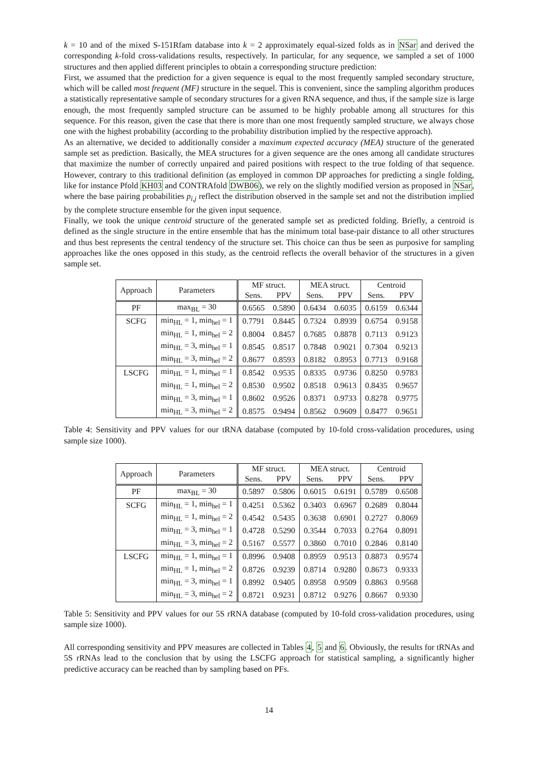k = 10 and of the mixed S-151Rfam database into k = 2 approximately equal-sized folds as in NSar and derived the corresponding k-fold cross-validations results, respectively. In particular, for any sequence, we sampled a set of 1000 structures and then applied different principles to obtain a corresponding structure prediction:
First, we assumed that the prediction for a given sequence is equal to the most frequently sampled secondary structure, which will be called most frequent (MF) structure in the sequel. This is convenient, since the sampling algorithm produces a statistically representative sample of secondary structures for a given RNA sequence, and thus, if the sample size is large enough, the most frequently sampled structure can be assumed to be highly probable among all structures for this sequence. For this reason, given the case that there is more than one most frequently sampled structure, we always chose one with the highest probability (according to the probability distribution implied by the respective approach).
As an alternative, we decided to additionally consider a maximum expected accuracy (MEA) structure of the generated sample set as prediction. Basically, the MEA structures for a given sequence are the ones among all candidate structures that maximize the number of correctly unpaired and paired positions with respect to the true folding of that sequence. However, contrary to this traditional definition (as employed in common DP approaches for predicting a single folding, like for instance Pfold KH03 and CONTRAfold DWB06), we rely on the slightly modified version as proposed in NSar, where the base pairing probabilities p<sub>i,j</sub> reflect the distribution observed in the sample set and not the distribution implied by the complete structure ensemble for the given input sequence.
Finally, we took the unique centroid structure of the generated sample set as predicted folding. Briefly, a centroid is defined as the single structure in the entire ensemble that has the minimum total base-pair distance to all other structures and thus best represents the central tendency of the structure set. This choice can thus be seen as purposive for sampling approaches like the ones opposed in this study, as the centroid reflects the overall behavior of the structures in a given sample set.
| Approach | Parameters | MF struct. | | MEA struct. | | Centroid | |
| --- | --- | --- | --- | --- | --- | --- | --- |
| | | Sens. | PPV | Sens. | PPV | Sens. | PPV |
| PF | max<sub>BL</sub> = 30 | 0.6565 | 0.5890 | 0.6434 | 0.6035 | 0.6159 | 0.6344 |
| SCFG | min<sub>HL</sub> = 1, min<sub>hel</sub> = 1 | 0.7791 | 0.8445 | 0.7324 | 0.8939 | 0.6754 | 0.9158 |
| | min<sub>HL</sub> = 1, min<sub>hel</sub> = 2 | 0.8004 | 0.8457 | 0.7685 | 0.8878 | 0.7113 | 0.9123 |
| | min<sub>HL</sub> = 3, min<sub>hel</sub> = 1 | 0.8545 | 0.8517 | 0.7848 | 0.9021 | 0.7304 | 0.9213 |
| | min<sub>HL</sub> = 3, min<sub>hel</sub> = 2 | 0.8677 | 0.8593 | 0.8182 | 0.8953 | 0.7713 | 0.9168 |
| LSCFG | min<sub>HL</sub> = 1, min<sub>hel</sub> = 1 | 0.8542 | 0.9535 | 0.8335 | 0.9736 | 0.8250 | 0.9783 |
| | min<sub>HL</sub> = 1, min<sub>hel</sub> = 2 | 0.8530 | 0.9502 | 0.8518 | 0.9613 | 0.8435 | 0.9657 |
| | min<sub>HL</sub> = 3, min<sub>hel</sub> = 1 | 0.8602 | 0.9526 | 0.8371 | 0.9733 | 0.8278 | 0.9775 |
| | min<sub>HL</sub> = 3, min<sub>hel</sub> = 2 | 0.8575 | 0.9494 | 0.8562 | 0.9609 | 0.8477 | 0.9651 |
Table 4: Sensitivity and PPV values for our tRNA database (computed by 10-fold cross-validation procedures, using sample size 1000).
| Approach | Parameters | MF struct. | | MEA struct. | | Centroid | |
| --- | --- | --- | --- | --- | --- | --- | --- |
| | | Sens. | PPV | Sens. | PPV | Sens. | PPV |
| PF | max<sub>BL</sub> = 30 | 0.5897 | 0.5806 | 0.6015 | 0.6191 | 0.5789 | 0.6508 |
| SCFG | min<sub>HL</sub> = 1, min<sub>hel</sub> = 1 | 0.4251 | 0.5362 | 0.3403 | 0.6967 | 0.2689 | 0.8044 |
| | min<sub>HL</sub> = 1, min<sub>hel</sub> = 2 | 0.4542 | 0.5435 | 0.3638 | 0.6901 | 0.2727 | 0.8069 |
| | min<sub>HL</sub> = 3, min<sub>hel</sub> = 1 | 0.4728 | 0.5290 | 0.3544 | 0.7033 | 0.2764 | 0.8091 |
| | min<sub>HL</sub> = 3, min<sub>hel</sub> = 2 | 0.5167 | 0.5577 | 0.3860 | 0.7010 | 0.2846 | 0.8140 |
| LSCFG | min<sub>HL</sub> = 1, min<sub>hel</sub> = 1 | 0.8996 | 0.9408 | 0.8959 | 0.9513 | 0.8873 | 0.9574 |
| | min<sub>HL</sub> = 1, min<sub>hel</sub> = 2 | 0.8726 | 0.9239 | 0.8714 | 0.9280 | 0.8673 | 0.9333 |
| | min<sub>HL</sub> = 3, min<sub>hel</sub> = 1 | 0.8992 | 0.9405 | 0.8958 | 0.9509 | 0.8863 | 0.9568 |
| | min<sub>HL</sub> = 3, min<sub>hel</sub> = 2 | 0.8721 | 0.9231 | 0.8712 | 0.9276 | 0.8667 | 0.9330 |
Table 5: Sensitivity and PPV values for our 5S rRNA database (computed by 10-fold cross-validation procedures, using sample size 1000).
All corresponding sensitivity and PPV measures are collected in Tables 4, 5 and 6. Obviously, the results for tRNAs and 5S rRNAs lead to the conclusion that by using the LSCFG approach for statistical sampling, a significantly higher predictive accuracy can be reached than by sampling based on PFs.
14